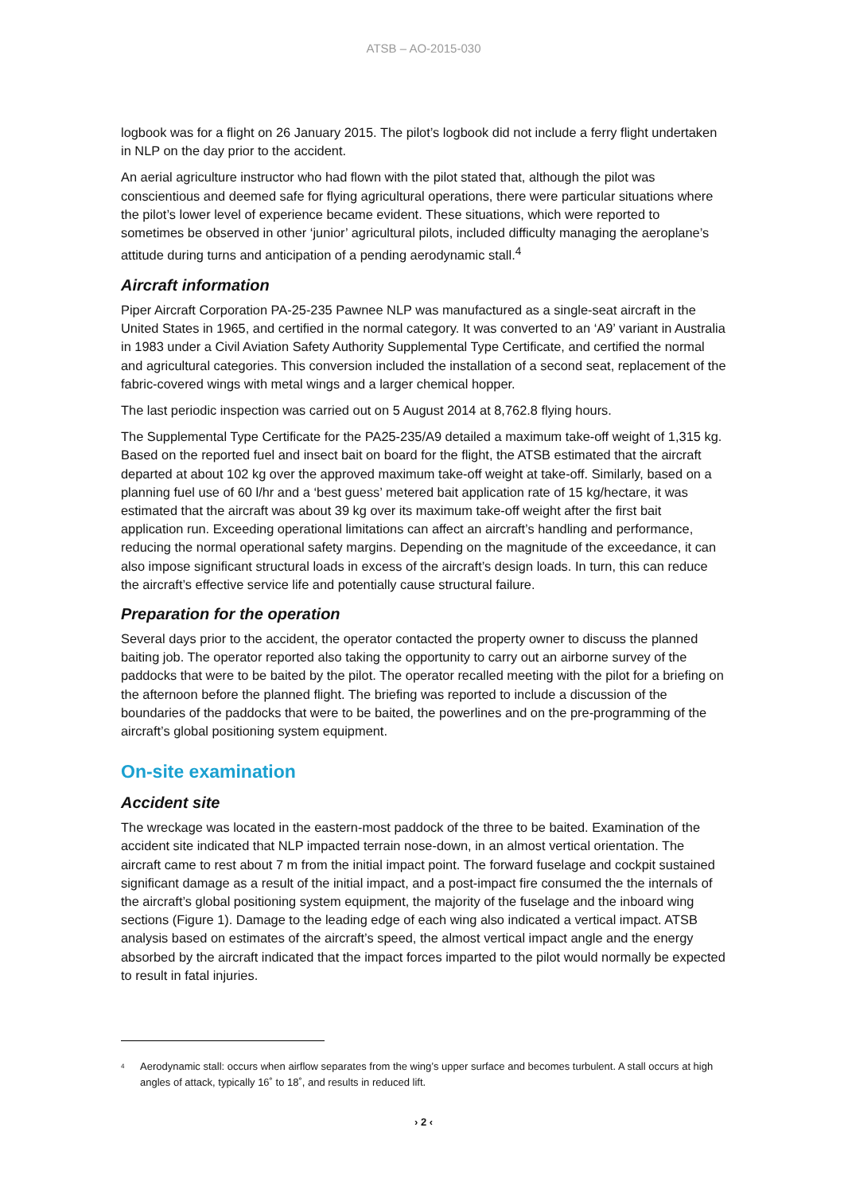ATSB – AO-2015-030
logbook was for a flight on 26 January 2015. The pilot’s logbook did not include a ferry flight undertaken in NLP on the day prior to the accident.
An aerial agriculture instructor who had flown with the pilot stated that, although the pilot was conscientious and deemed safe for flying agricultural operations, there were particular situations where the pilot’s lower level of experience became evident. These situations, which were reported to sometimes be observed in other ‘junior’ agricultural pilots, included difficulty managing the aeroplane’s attitude during turns and anticipation of a pending aerodynamic stall.<sup>4</sup>
Aircraft information
Piper Aircraft Corporation PA-25-235 Pawnee NLP was manufactured as a single-seat aircraft in the United States in 1965, and certified in the normal category. It was converted to an ‘A9’ variant in Australia in 1983 under a Civil Aviation Safety Authority Supplemental Type Certificate, and certified the normal and agricultural categories. This conversion included the installation of a second seat, replacement of the fabric-covered wings with metal wings and a larger chemical hopper.
The last periodic inspection was carried out on 5 August 2014 at 8,762.8 flying hours.
The Supplemental Type Certificate for the PA25-235/A9 detailed a maximum take-off weight of 1,315 kg. Based on the reported fuel and insect bait on board for the flight, the ATSB estimated that the aircraft departed at about 102 kg over the approved maximum take-off weight at take-off. Similarly, based on a planning fuel use of 60 l/hr and a ‘best guess’ metered bait application rate of 15 kg/hectare, it was estimated that the aircraft was about 39 kg over its maximum take-off weight after the first bait application run. Exceeding operational limitations can affect an aircraft’s handling and performance, reducing the normal operational safety margins. Depending on the magnitude of the exceedance, it can also impose significant structural loads in excess of the aircraft’s design loads. In turn, this can reduce the aircraft’s effective service life and potentially cause structural failure.
Preparation for the operation
Several days prior to the accident, the operator contacted the property owner to discuss the planned baiting job. The operator reported also taking the opportunity to carry out an airborne survey of the paddocks that were to be baited by the pilot. The operator recalled meeting with the pilot for a briefing on the afternoon before the planned flight. The briefing was reported to include a discussion of the boundaries of the paddocks that were to be baited, the powerlines and on the pre-programming of the aircraft’s global positioning system equipment.
On-site examination
Accident site
The wreckage was located in the eastern-most paddock of the three to be baited. Examination of the accident site indicated that NLP impacted terrain nose-down, in an almost vertical orientation. The aircraft came to rest about 7 m from the initial impact point. The forward fuselage and cockpit sustained significant damage as a result of the initial impact, and a post-impact fire consumed the the internals of the aircraft’s global positioning system equipment, the majority of the fuselage and the inboard wing sections (Figure 1). Damage to the leading edge of each wing also indicated a vertical impact. ATSB analysis based on estimates of the aircraft’s speed, the almost vertical impact angle and the energy absorbed by the aircraft indicated that the impact forces imparted to the pilot would normally be expected to result in fatal injuries.
<sup>4</sup> Aerodynamic stall: occurs when airflow separates from the wing’s upper surface and becomes turbulent. A stall occurs at high angles of attack, typically 16˚ to 18˚, and results in reduced lift.
› 2 ‹